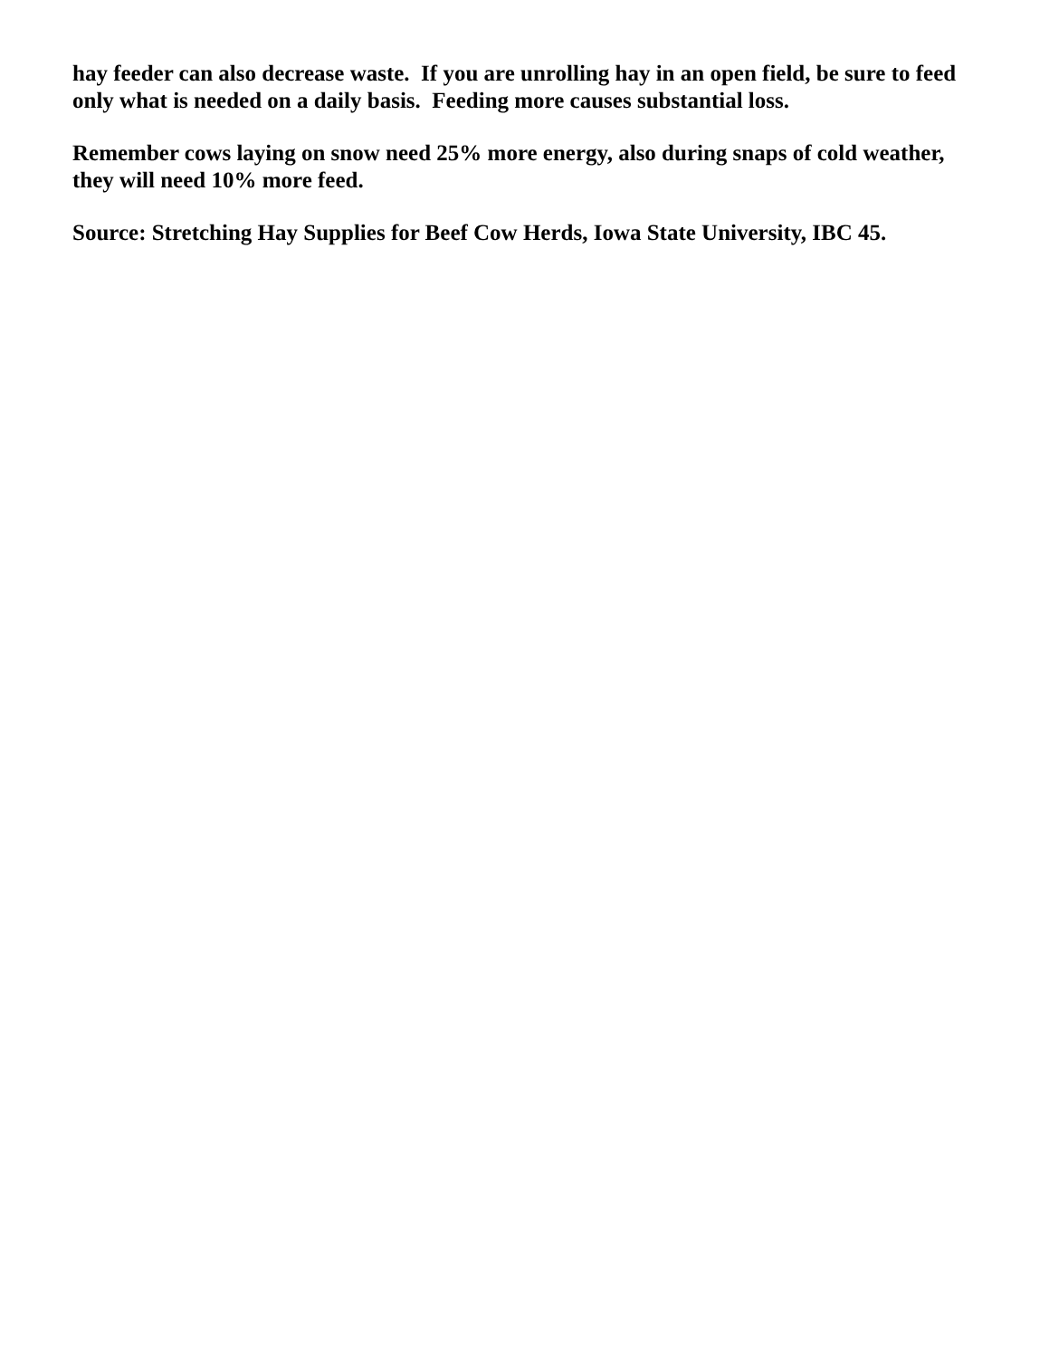hay feeder can also decrease waste. If you are unrolling hay in an open field, be sure to feed only what is needed on a daily basis. Feeding more causes substantial loss.
Remember cows laying on snow need 25% more energy, also during snaps of cold weather, they will need 10% more feed.
Source: Stretching Hay Supplies for Beef Cow Herds, Iowa State University, IBC 45.